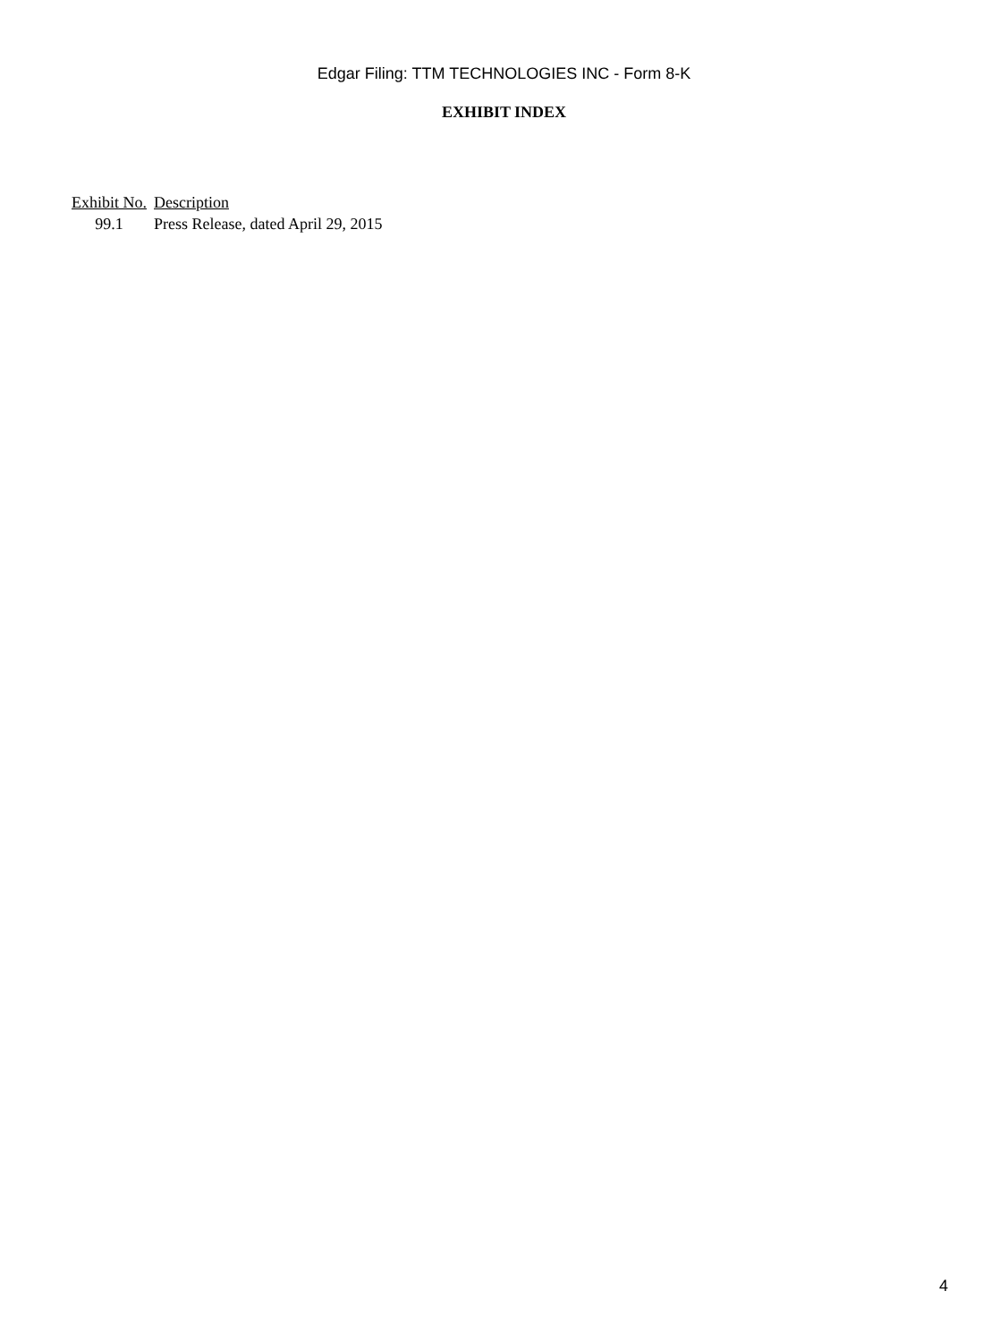Edgar Filing: TTM TECHNOLOGIES INC - Form 8-K
EXHIBIT INDEX
| Exhibit No. | Description |
| --- | --- |
| 99.1 | Press Release, dated April 29, 2015 |
4